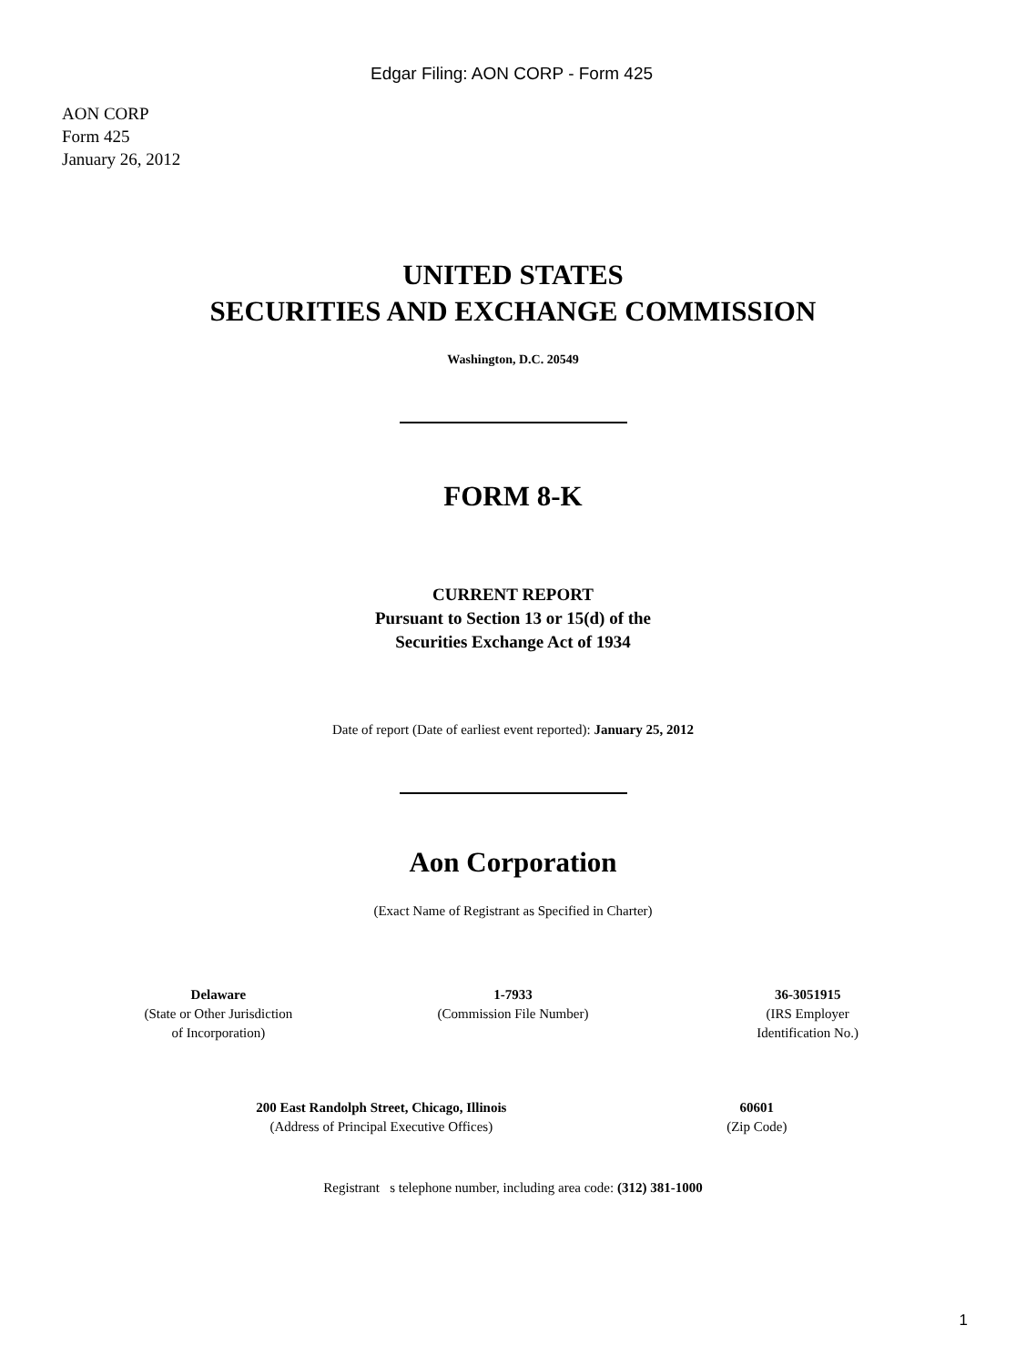Edgar Filing: AON CORP - Form 425
AON CORP
Form 425
January 26, 2012
UNITED STATES
SECURITIES AND EXCHANGE COMMISSION
Washington, D.C. 20549
FORM 8-K
CURRENT REPORT
Pursuant to Section 13 or 15(d) of the
Securities Exchange Act of 1934
Date of report (Date of earliest event reported): January 25, 2012
Aon Corporation
(Exact Name of Registrant as Specified in Charter)
| Delaware (State or Other Jurisdiction of Incorporation) | 1-7933 (Commission File Number) | 36-3051915 (IRS Employer Identification No.) |
| 200 East Randolph Street, Chicago, Illinois (Address of Principal Executive Offices) | 60601 (Zip Code) |
Registrant s telephone number, including area code: (312) 381-1000
1